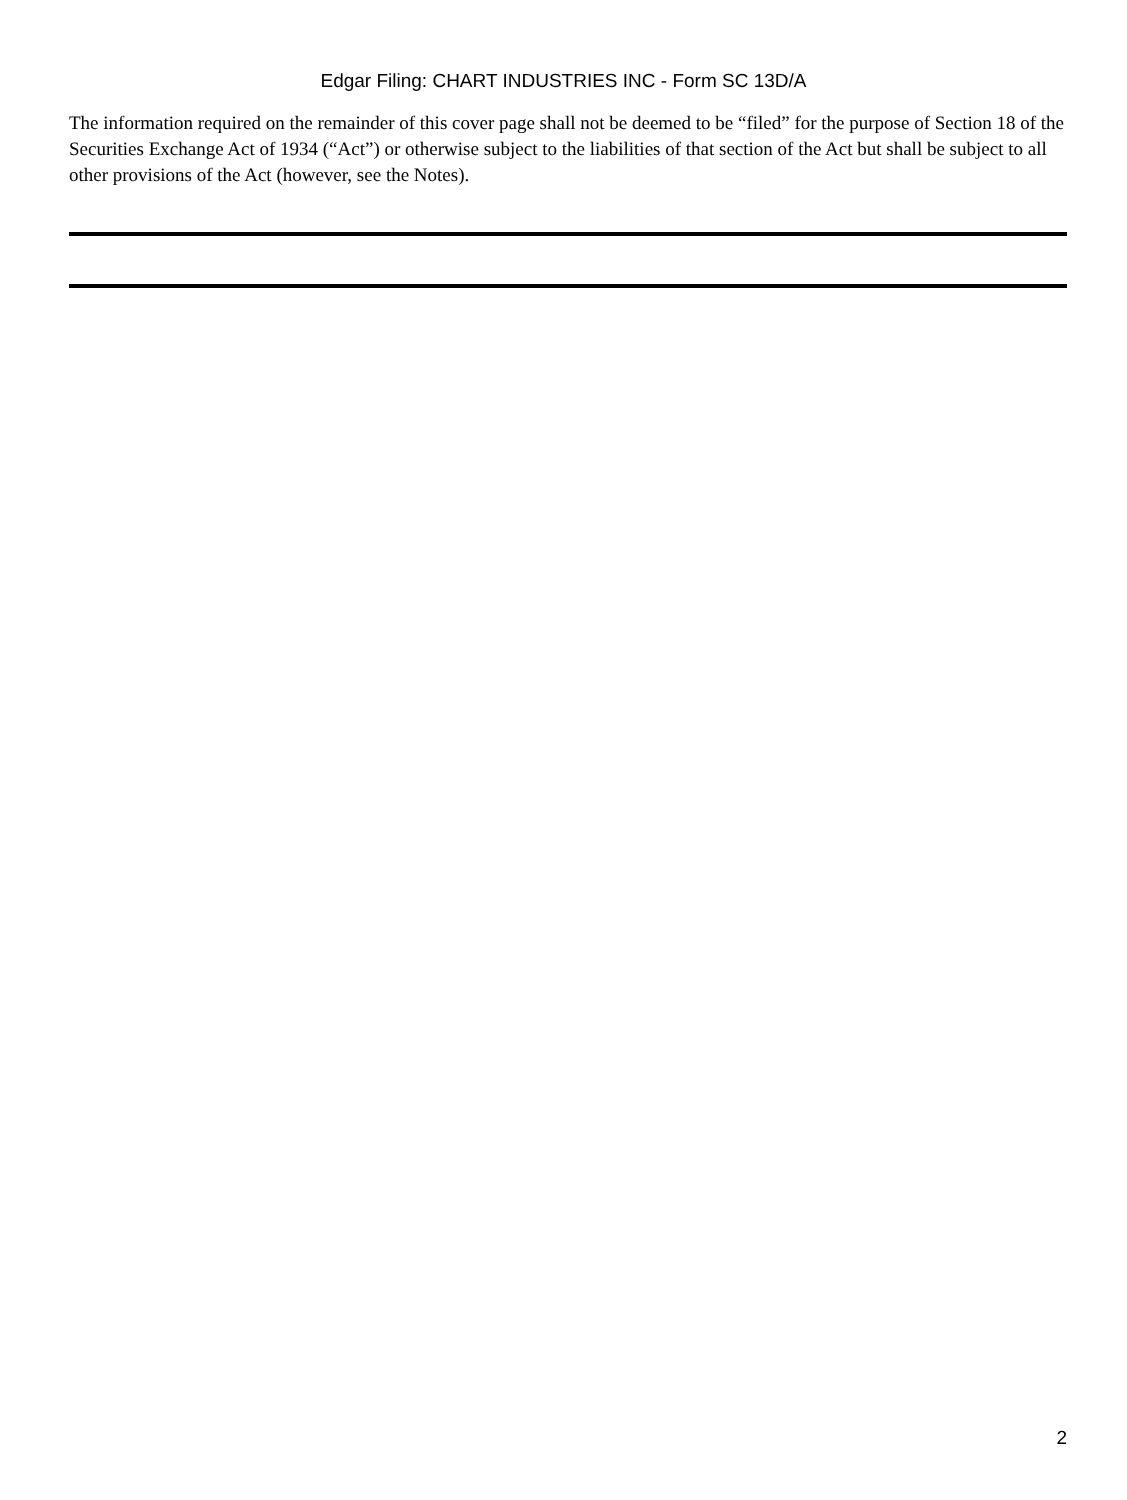Edgar Filing: CHART INDUSTRIES INC - Form SC 13D/A
The information required on the remainder of this cover page shall not be deemed to be “filed” for the purpose of Section 18 of the Securities Exchange Act of 1934 (“Act”) or otherwise subject to the liabilities of that section of the Act but shall be subject to all other provisions of the Act (however, see the Notes).
2